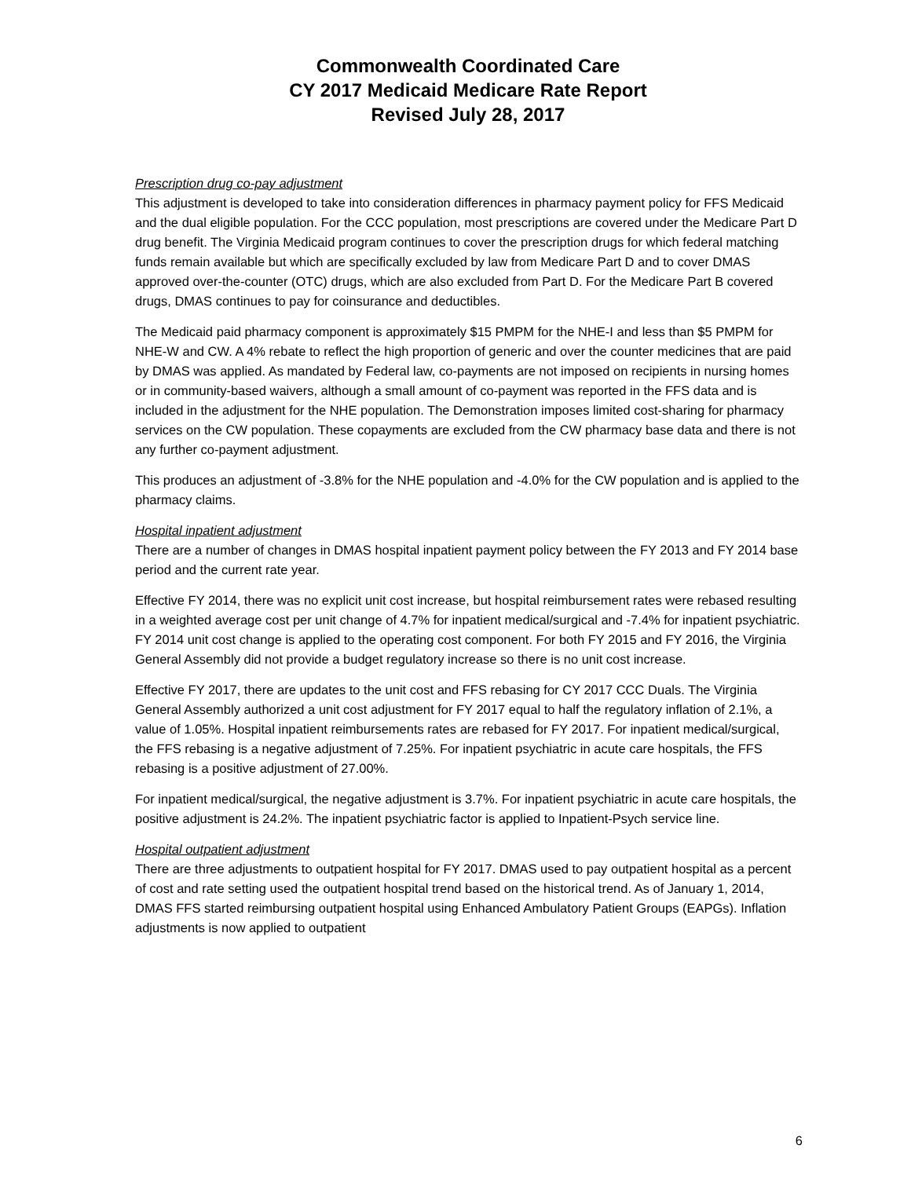Commonwealth Coordinated Care
CY 2017 Medicaid Medicare Rate Report
Revised July 28, 2017
Prescription drug co-pay adjustment
This adjustment is developed to take into consideration differences in pharmacy payment policy for FFS Medicaid and the dual eligible population. For the CCC population, most prescriptions are covered under the Medicare Part D drug benefit. The Virginia Medicaid program continues to cover the prescription drugs for which federal matching funds remain available but which are specifically excluded by law from Medicare Part D and to cover DMAS approved over-the-counter (OTC) drugs, which are also excluded from Part D. For the Medicare Part B covered drugs, DMAS continues to pay for coinsurance and deductibles.
The Medicaid paid pharmacy component is approximately $15 PMPM for the NHE-I and less than $5 PMPM for NHE-W and CW. A 4% rebate to reflect the high proportion of generic and over the counter medicines that are paid by DMAS was applied. As mandated by Federal law, co-payments are not imposed on recipients in nursing homes or in community-based waivers, although a small amount of co-payment was reported in the FFS data and is included in the adjustment for the NHE population. The Demonstration imposes limited cost-sharing for pharmacy services on the CW population. These copayments are excluded from the CW pharmacy base data and there is not any further co-payment adjustment.
This produces an adjustment of -3.8% for the NHE population and -4.0% for the CW population and is applied to the pharmacy claims.
Hospital inpatient adjustment
There are a number of changes in DMAS hospital inpatient payment policy between the FY 2013 and FY 2014 base period and the current rate year.
Effective FY 2014, there was no explicit unit cost increase, but hospital reimbursement rates were rebased resulting in a weighted average cost per unit change of 4.7% for inpatient medical/surgical and -7.4% for inpatient psychiatric. FY 2014 unit cost change is applied to the operating cost component. For both FY 2015 and FY 2016, the Virginia General Assembly did not provide a budget regulatory increase so there is no unit cost increase.
Effective FY 2017, there are updates to the unit cost and FFS rebasing for CY 2017 CCC Duals. The Virginia General Assembly authorized a unit cost adjustment for FY 2017 equal to half the regulatory inflation of 2.1%, a value of 1.05%. Hospital inpatient reimbursements rates are rebased for FY 2017. For inpatient medical/surgical, the FFS rebasing is a negative adjustment of 7.25%. For inpatient psychiatric in acute care hospitals, the FFS rebasing is a positive adjustment of 27.00%.
For inpatient medical/surgical, the negative adjustment is 3.7%. For inpatient psychiatric in acute care hospitals, the positive adjustment is 24.2%. The inpatient psychiatric factor is applied to Inpatient-Psych service line.
Hospital outpatient adjustment
There are three adjustments to outpatient hospital for FY 2017. DMAS used to pay outpatient hospital as a percent of cost and rate setting used the outpatient hospital trend based on the historical trend. As of January 1, 2014, DMAS FFS started reimbursing outpatient hospital using Enhanced Ambulatory Patient Groups (EAPGs). Inflation adjustments is now applied to outpatient
6